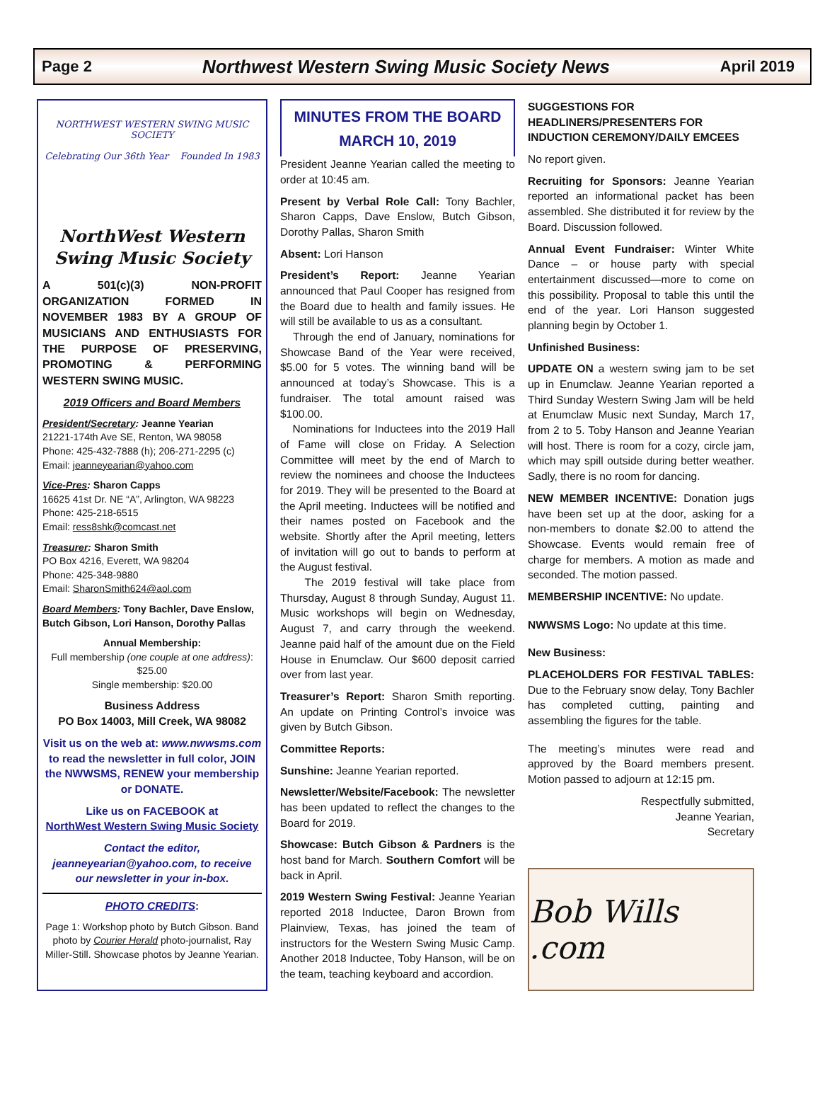Page 2 Northwest Western Swing Music Society News April 2019
NORTHWEST WESTERN SWING MUSIC SOCIETY
Celebrating Our 36th Year Founded In 1983
NorthWest Western Swing Music Society
A 501(c)(3) NON-PROFIT ORGANIZATION FORMED IN NOVEMBER 1983 BY A GROUP OF MUSICIANS AND ENTHUSIASTS FOR THE PURPOSE OF PRESERVING, PROMOTING & PERFORMING WESTERN SWING MUSIC.
2019 Officers and Board Members
President/Secretary: Jeanne Yearian
21221-174th Ave SE, Renton, WA 98058
Phone: 425-432-7888 (h); 206-271-2295 (c)
Email: jeanneyearian@yahoo.com
Vice-Pres: Sharon Capps
16625 41st Dr. NE “A”, Arlington, WA 98223
Phone: 425-218-6515
Email: ress8shk@comcast.net
Treasurer: Sharon Smith
PO Box 4216, Everett, WA 98204
Phone: 425-348-9880
Email: SharonSmith624@aol.com
Board Members: Tony Bachler, Dave Enslow, Butch Gibson, Lori Hanson, Dorothy Pallas
Annual Membership:
Full membership (one couple at one address): $25.00
Single membership: $20.00
Business Address
PO Box 14003, Mill Creek, WA 98082
Visit us on the web at: www.nwwsms.com to read the newsletter in full color, JOIN the NWWSMS, RENEW your membership or DONATE.
Like us on FACEBOOK at
NorthWest Western Swing Music Society
Contact the editor, jeanneyearian@yahoo.com, to receive our newsletter in your in-box.
PHOTO CREDITS:
Page 1: Workshop photo by Butch Gibson. Band photo by Courier Herald photo-journalist, Ray Miller-Still. Showcase photos by Jeanne Yearian.
MINUTES FROM THE BOARD
MARCH 10, 2019
President Jeanne Yearian called the meeting to order at 10:45 am.
Present by Verbal Role Call: Tony Bachler, Sharon Capps, Dave Enslow, Butch Gibson, Dorothy Pallas, Sharon Smith
Absent: Lori Hanson
President’s Report: Jeanne Yearian announced that Paul Cooper has resigned from the Board due to health and family issues. He will still be available to us as a consultant.
Through the end of January, nominations for Showcase Band of the Year were received, $5.00 for 5 votes. The winning band will be announced at today’s Showcase. This is a fundraiser. The total amount raised was $100.00.
Nominations for Inductees into the 2019 Hall of Fame will close on Friday. A Selection Committee will meet by the end of March to review the nominees and choose the Inductees for 2019. They will be presented to the Board at the April meeting. Inductees will be notified and their names posted on Facebook and the website. Shortly after the April meeting, letters of invitation will go out to bands to perform at the August festival.
The 2019 festival will take place from Thursday, August 8 through Sunday, August 11. Music workshops will begin on Wednesday, August 7, and carry through the weekend. Jeanne paid half of the amount due on the Field House in Enumclaw. Our $600 deposit carried over from last year.
Treasurer’s Report: Sharon Smith reporting. An update on Printing Control’s invoice was given by Butch Gibson.
Committee Reports:
Sunshine: Jeanne Yearian reported.
Newsletter/Website/Facebook: The newsletter has been updated to reflect the changes to the Board for 2019.
Showcase: Butch Gibson & Pardners is the host band for March. Southern Comfort will be back in April.
2019 Western Swing Festival: Jeanne Yearian reported 2018 Inductee, Daron Brown from Plainview, Texas, has joined the team of instructors for the Western Swing Music Camp. Another 2018 Inductee, Toby Hanson, will be on the team, teaching keyboard and accordion.
SUGGESTIONS FOR HEADLINERS/PRESENTERS FOR INDUCTION CEREMONY/DAILY EMCEES
No report given.
Recruiting for Sponsors: Jeanne Yearian reported an informational packet has been assembled. She distributed it for review by the Board. Discussion followed.
Annual Event Fundraiser: Winter White Dance – or house party with special entertainment discussed—more to come on this possibility. Proposal to table this until the end of the year. Lori Hanson suggested planning begin by October 1.
Unfinished Business:
UPDATE ON a western swing jam to be set up in Enumclaw. Jeanne Yearian reported a Third Sunday Western Swing Jam will be held at Enumclaw Music next Sunday, March 17, from 2 to 5. Toby Hanson and Jeanne Yearian will host. There is room for a cozy, circle jam, which may spill outside during better weather. Sadly, there is no room for dancing.
NEW MEMBER INCENTIVE: Donation jugs have been set up at the door, asking for a non-members to donate $2.00 to attend the Showcase. Events would remain free of charge for members. A motion as made and seconded. The motion passed.
MEMBERSHIP INCENTIVE: No update.
NWWSMS Logo: No update at this time.
New Business:
PLACEHOLDERS FOR FESTIVAL TABLES: Due to the February snow delay, Tony Bachler has completed cutting, painting and assembling the figures for the table.
The meeting’s minutes were read and approved by the Board members present. Motion passed to adjourn at 12:15 pm.
Respectfully submitted,
Jeanne Yearian,
Secretary
Bob Wills .com